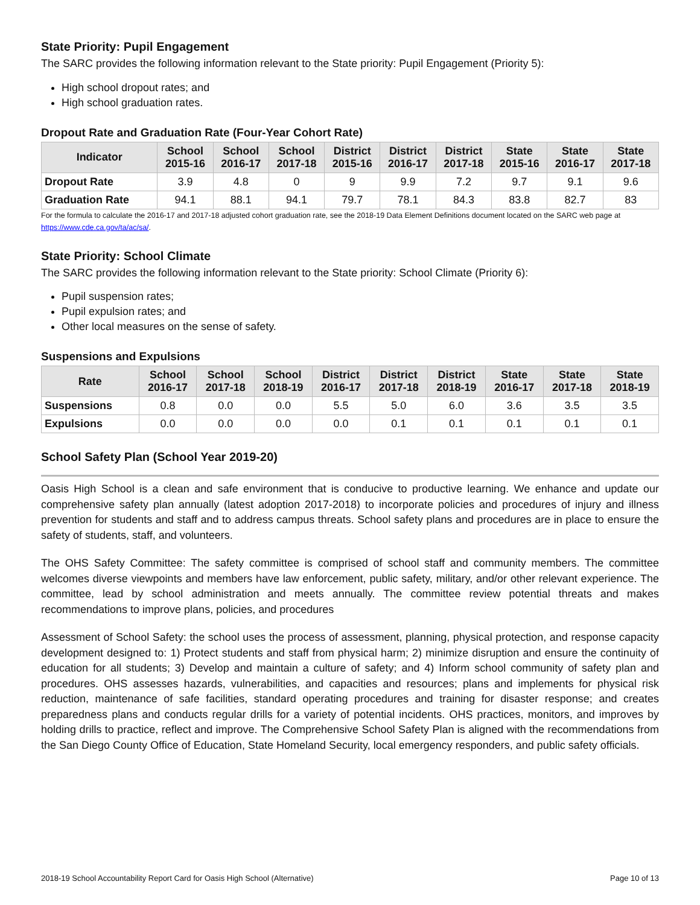State Priority: Pupil Engagement
The SARC provides the following information relevant to the State priority: Pupil Engagement (Priority 5):
High school dropout rates; and
High school graduation rates.
Dropout Rate and Graduation Rate (Four-Year Cohort Rate)
| Indicator | School 2015-16 | School 2016-17 | School 2017-18 | District 2015-16 | District 2016-17 | District 2017-18 | State 2015-16 | State 2016-17 | State 2017-18 |
| --- | --- | --- | --- | --- | --- | --- | --- | --- | --- |
| Dropout Rate | 3.9 | 4.8 | 0 | 9 | 9.9 | 7.2 | 9.7 | 9.1 | 9.6 |
| Graduation Rate | 94.1 | 88.1 | 94.1 | 79.7 | 78.1 | 84.3 | 83.8 | 82.7 | 83 |
For the formula to calculate the 2016-17 and 2017-18 adjusted cohort graduation rate, see the 2018-19 Data Element Definitions document located on the SARC web page at https://www.cde.ca.gov/ta/ac/sa/.
State Priority: School Climate
The SARC provides the following information relevant to the State priority: School Climate (Priority 6):
Pupil suspension rates;
Pupil expulsion rates; and
Other local measures on the sense of safety.
Suspensions and Expulsions
| Rate | School 2016-17 | School 2017-18 | School 2018-19 | District 2016-17 | District 2017-18 | District 2018-19 | State 2016-17 | State 2017-18 | State 2018-19 |
| --- | --- | --- | --- | --- | --- | --- | --- | --- | --- |
| Suspensions | 0.8 | 0.0 | 0.0 | 5.5 | 5.0 | 6.0 | 3.6 | 3.5 | 3.5 |
| Expulsions | 0.0 | 0.0 | 0.0 | 0.0 | 0.1 | 0.1 | 0.1 | 0.1 | 0.1 |
School Safety Plan (School Year 2019-20)
Oasis High School is a clean and safe environment that is conducive to productive learning. We enhance and update our comprehensive safety plan annually (latest adoption 2017-2018) to incorporate policies and procedures of injury and illness prevention for students and staff and to address campus threats. School safety plans and procedures are in place to ensure the safety of students, staff, and volunteers.
The OHS Safety Committee: The safety committee is comprised of school staff and community members. The committee welcomes diverse viewpoints and members have law enforcement, public safety, military, and/or other relevant experience. The committee, lead by school administration and meets annually. The committee review potential threats and makes recommendations to improve plans, policies, and procedures
Assessment of School Safety: the school uses the process of assessment, planning, physical protection, and response capacity development designed to: 1) Protect students and staff from physical harm; 2) minimize disruption and ensure the continuity of education for all students; 3) Develop and maintain a culture of safety; and 4) Inform school community of safety plan and procedures. OHS assesses hazards, vulnerabilities, and capacities and resources; plans and implements for physical risk reduction, maintenance of safe facilities, standard operating procedures and training for disaster response; and creates preparedness plans and conducts regular drills for a variety of potential incidents. OHS practices, monitors, and improves by holding drills to practice, reflect and improve. The Comprehensive School Safety Plan is aligned with the recommendations from the San Diego County Office of Education, State Homeland Security, local emergency responders, and public safety officials.
2018-19 School Accountability Report Card for Oasis High School (Alternative) Page 10 of 13